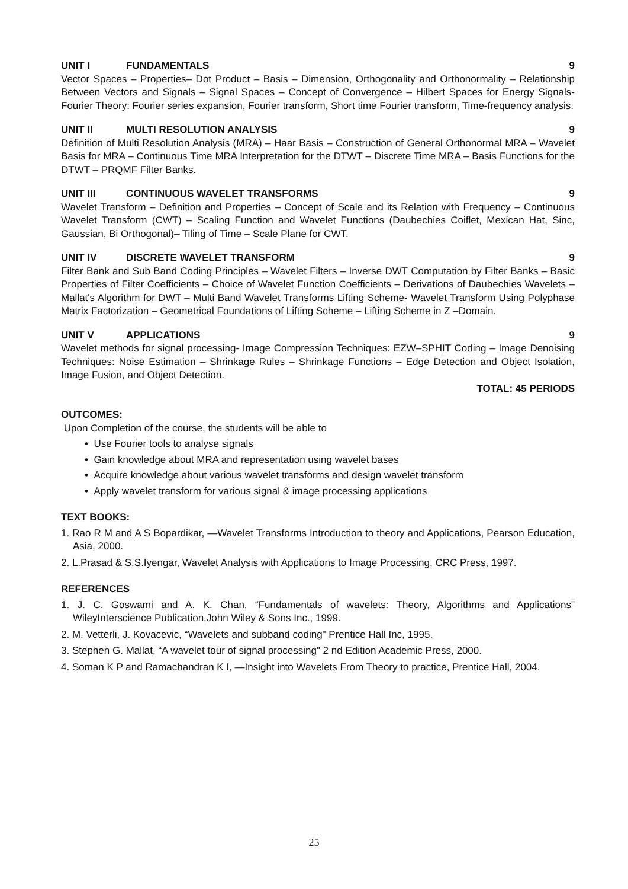UNIT I FUNDAMENTALS 9
Vector Spaces – Properties– Dot Product – Basis – Dimension, Orthogonality and Orthonormality – Relationship Between Vectors and Signals – Signal Spaces – Concept of Convergence – Hilbert Spaces for Energy Signals- Fourier Theory: Fourier series expansion, Fourier transform, Short time Fourier transform, Time-frequency analysis.
UNIT II MULTI RESOLUTION ANALYSIS 9
Definition of Multi Resolution Analysis (MRA) – Haar Basis – Construction of General Orthonormal MRA – Wavelet Basis for MRA – Continuous Time MRA Interpretation for the DTWT – Discrete Time MRA – Basis Functions for the DTWT – PRQMF Filter Banks.
UNIT III CONTINUOUS WAVELET TRANSFORMS 9
Wavelet Transform – Definition and Properties – Concept of Scale and its Relation with Frequency – Continuous Wavelet Transform (CWT) – Scaling Function and Wavelet Functions (Daubechies Coiflet, Mexican Hat, Sinc, Gaussian, Bi Orthogonal)– Tiling of Time – Scale Plane for CWT.
UNIT IV DISCRETE WAVELET TRANSFORM 9
Filter Bank and Sub Band Coding Principles – Wavelet Filters – Inverse DWT Computation by Filter Banks – Basic Properties of Filter Coefficients – Choice of Wavelet Function Coefficients – Derivations of Daubechies Wavelets – Mallat's Algorithm for DWT – Multi Band Wavelet Transforms Lifting Scheme- Wavelet Transform Using Polyphase Matrix Factorization – Geometrical Foundations of Lifting Scheme – Lifting Scheme in Z –Domain.
UNIT V APPLICATIONS 9
Wavelet methods for signal processing- Image Compression Techniques: EZW–SPHIT Coding – Image Denoising Techniques: Noise Estimation – Shrinkage Rules – Shrinkage Functions – Edge Detection and Object Isolation, Image Fusion, and Object Detection.
TOTAL: 45 PERIODS
OUTCOMES:
Upon Completion of the course, the students will be able to
• Use Fourier tools to analyse signals
• Gain knowledge about MRA and representation using wavelet bases
• Acquire knowledge about various wavelet transforms and design wavelet transform
• Apply wavelet transform for various signal & image processing applications
TEXT BOOKS:
1. Rao R M and A S Bopardikar, ―Wavelet Transforms Introduction to theory and Applications, Pearson Education, Asia, 2000.
2. L.Prasad & S.S.Iyengar, Wavelet Analysis with Applications to Image Processing, CRC Press, 1997.
REFERENCES
1. J. C. Goswami and A. K. Chan, “Fundamentals of wavelets: Theory, Algorithms and Applications" WileyInterscience Publication,John Wiley & Sons Inc., 1999.
2. M. Vetterli, J. Kovacevic, “Wavelets and subband coding" Prentice Hall Inc, 1995.
3. Stephen G. Mallat, “A wavelet tour of signal processing" 2 nd Edition Academic Press, 2000.
4. Soman K P and Ramachandran K I, ―Insight into Wavelets From Theory to practice, Prentice Hall, 2004.
25